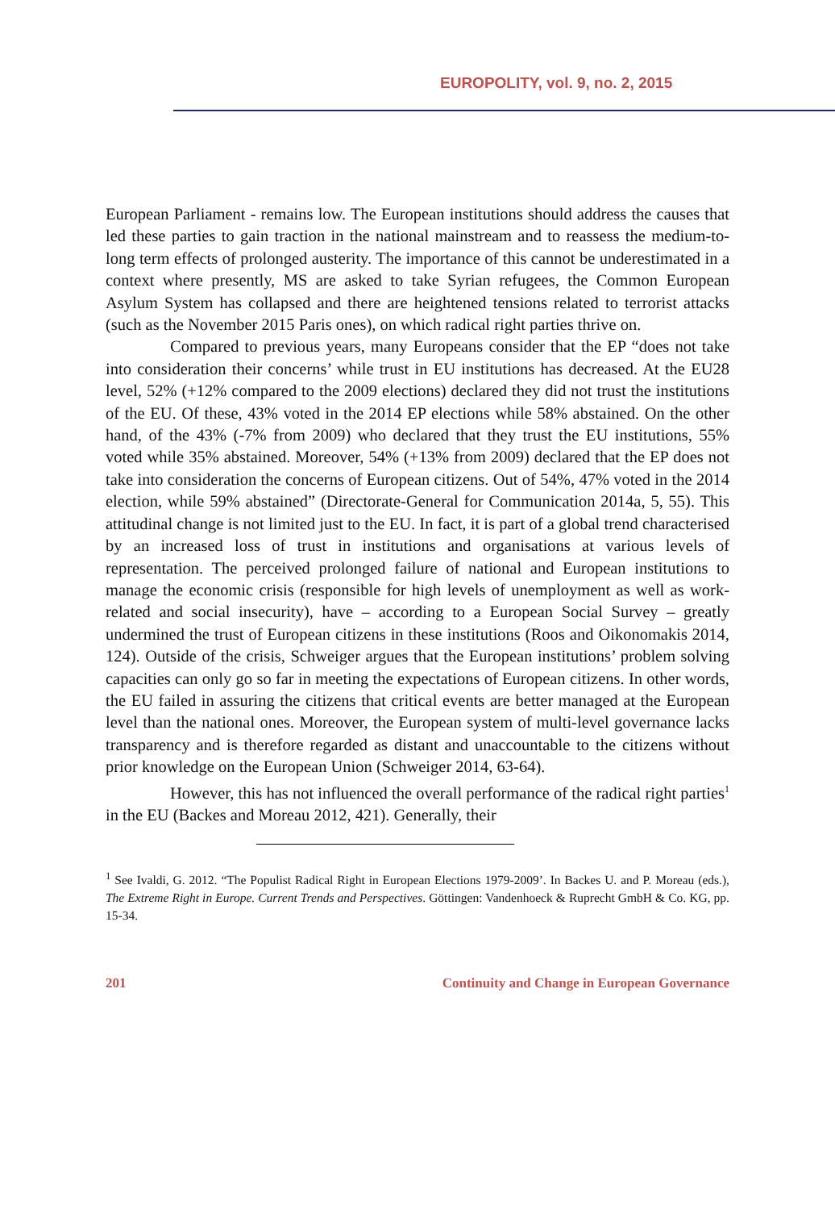EUROPOLITY, vol. 9, no. 2, 2015
European Parliament - remains low. The European institutions should address the causes that led these parties to gain traction in the national mainstream and to reassess the medium-to-long term effects of prolonged austerity. The importance of this cannot be underestimated in a context where presently, MS are asked to take Syrian refugees, the Common European Asylum System has collapsed and there are heightened tensions related to terrorist attacks (such as the November 2015 Paris ones), on which radical right parties thrive on.
Compared to previous years, many Europeans consider that the EP “does not take into consideration their concerns’ while trust in EU institutions has decreased. At the EU28 level, 52% (+12% compared to the 2009 elections) declared they did not trust the institutions of the EU. Of these, 43% voted in the 2014 EP elections while 58% abstained. On the other hand, of the 43% (-7% from 2009) who declared that they trust the EU institutions, 55% voted while 35% abstained. Moreover, 54% (+13% from 2009) declared that the EP does not take into consideration the concerns of European citizens. Out of 54%, 47% voted in the 2014 election, while 59% abstained” (Directorate-General for Communication 2014a, 5, 55). This attitudinal change is not limited just to the EU. In fact, it is part of a global trend characterised by an increased loss of trust in institutions and organisations at various levels of representation. The perceived prolonged failure of national and European institutions to manage the economic crisis (responsible for high levels of unemployment as well as work-related and social insecurity), have – according to a European Social Survey – greatly undermined the trust of European citizens in these institutions (Roos and Oikonomakis 2014, 124). Outside of the crisis, Schweiger argues that the European institutions’ problem solving capacities can only go so far in meeting the expectations of European citizens. In other words, the EU failed in assuring the citizens that critical events are better managed at the European level than the national ones. Moreover, the European system of multi-level governance lacks transparency and is therefore regarded as distant and unaccountable to the citizens without prior knowledge on the European Union (Schweiger 2014, 63-64).
However, this has not influenced the overall performance of the radical right parties<sup>1</sup> in the EU (Backes and Moreau 2012, 421). Generally, their
<sup>1</sup> See Ivaldi, G. 2012. “The Populist Radical Right in European Elections 1979-2009’. In Backes U. and P. Moreau (eds.), The Extreme Right in Europe. Current Trends and Perspectives. Göttingen: Vandenhoeck & Ruprecht GmbH & Co. KG, pp. 15-34.
201 Continuity and Change in European Governance